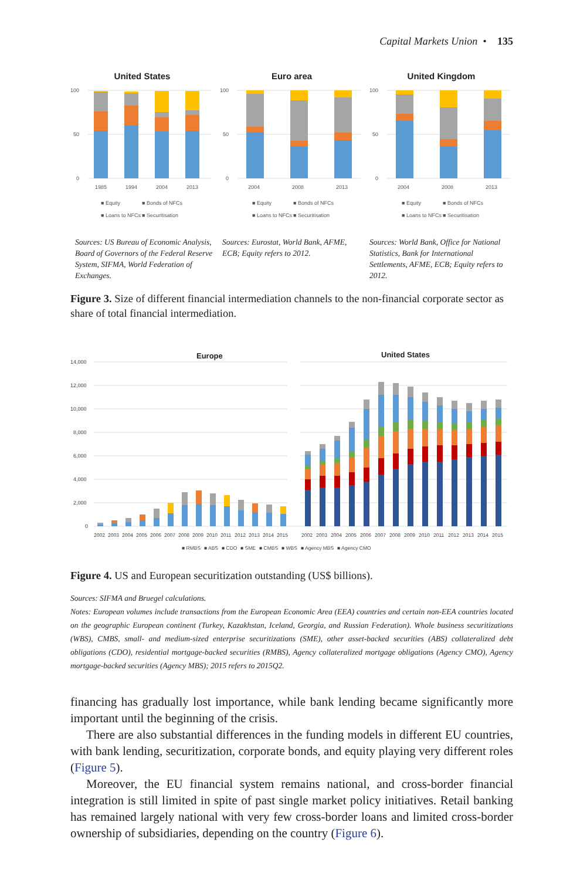Capital Markets Union • 135
United States
100
50
0
1985
1994
2004
2013
■ Equity
■ Bonds of NFCs
■ Loans to NFCs
■ Securitisation
Euro area
100
50
0
2004
2008
2013
■ Equity
■ Bonds of NFCs
■ Loans to NFCs
■ Securitisation
United Kingdom
100
50
0
2004
2008
2013
■ Equity
■ Bonds of NFCs
■ Loans to NFCs
■ Securitisation
Sources: US Bureau of Economic Analysis, Board of Governors of the Federal Reserve System, SIFMA, World Federation of Exchanges.
Sources: Eurostat, World Bank, AFME, ECB; Equity refers to 2012.
Sources: World Bank, Office for National Statistics, Bank for International Settlements, AFME, ECB; Equity refers to 2012.
Figure 3. Size of different financial intermediation channels to the non-financial corporate sector as share of total financial intermediation.
Europe
United States
14,000
12,000
10,000
8,000
6,000
4,000
2,000
0
2002
2003
2004
2005
2006
2007
2008
2009
2010
2011
2012
2013
2014
2015
2002
2003
2004
2005
2006
2007
2008
2009
2010
2011
2012
2013
2014
2015
■ RMBS
■ ABS
■ CDO
■ SME
■ CMBS
■ WBS
■ Agency MBS
■ Agency CMO
Figure 4. US and European securitization outstanding (US$ billions).
Sources: SIFMA and Bruegel calculations.
Notes: European volumes include transactions from the European Economic Area (EEA) countries and certain non-EEA countries located on the geographic European continent (Turkey, Kazakhstan, Iceland, Georgia, and Russian Federation). Whole business securitizations (WBS), CMBS, small- and medium-sized enterprise securitizations (SME), other asset-backed securities (ABS) collateralized debt obligations (CDO), residential mortgage-backed securities (RMBS), Agency collateralized mortgage obligations (Agency CMO), Agency mortgage-backed securities (Agency MBS); 2015 refers to 2015Q2.
financing has gradually lost importance, while bank lending became significantly more important until the beginning of the crisis.
There are also substantial differences in the funding models in different EU countries, with bank lending, securitization, corporate bonds, and equity playing very different roles (Figure 5).
Moreover, the EU financial system remains national, and cross-border financial integration is still limited in spite of past single market policy initiatives. Retail banking has remained largely national with very few cross-border loans and limited cross-border ownership of subsidiaries, depending on the country (Figure 6).